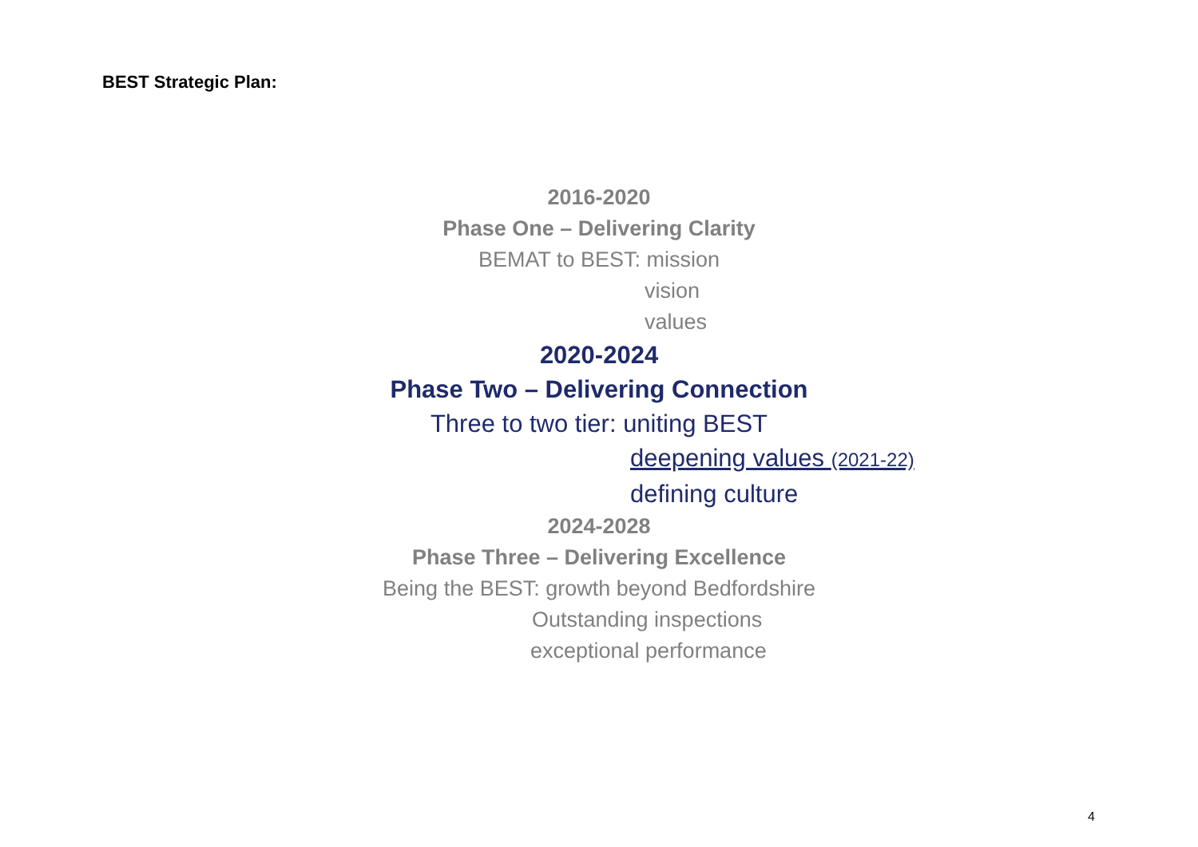BEST Strategic Plan:
2016-2020
Phase One – Delivering Clarity
BEMAT to BEST: mission
vision
values
2020-2024
Phase Two – Delivering Connection
Three to two tier: uniting BEST
deepening values (2021-22)
defining culture
2024-2028
Phase Three – Delivering Excellence
Being the BEST: growth beyond Bedfordshire
Outstanding inspections
exceptional performance
4